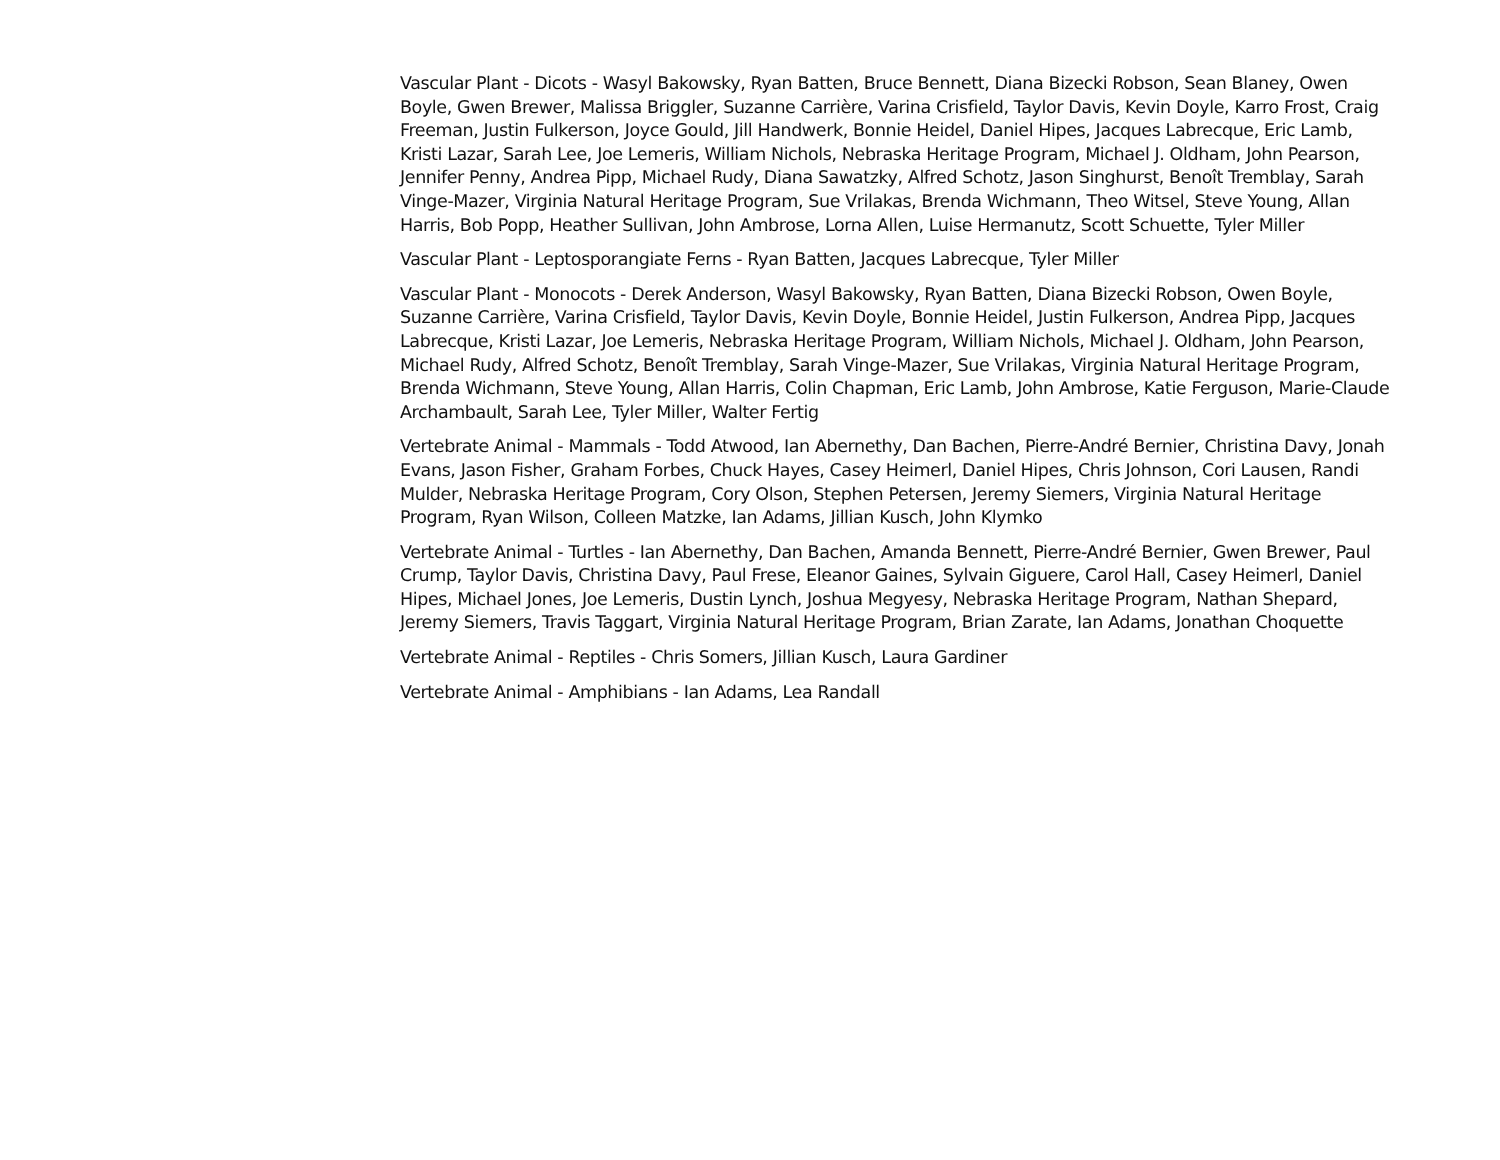Vascular Plant - Dicots - Wasyl Bakowsky, Ryan Batten, Bruce Bennett, Diana Bizecki Robson, Sean Blaney, Owen Boyle, Gwen Brewer, Malissa Briggler, Suzanne Carrière, Varina Crisfield, Taylor Davis, Kevin Doyle, Karro Frost, Craig Freeman, Justin Fulkerson, Joyce Gould, Jill Handwerk, Bonnie Heidel, Daniel Hipes, Jacques Labrecque, Eric Lamb, Kristi Lazar, Sarah Lee, Joe Lemeris, William Nichols, Nebraska Heritage Program, Michael J. Oldham, John Pearson, Jennifer Penny, Andrea Pipp, Michael Rudy, Diana Sawatzky, Alfred Schotz, Jason Singhurst, Benoît Tremblay, Sarah Vinge-Mazer, Virginia Natural Heritage Program, Sue Vrilakas, Brenda Wichmann, Theo Witsel, Steve Young, Allan Harris, Bob Popp, Heather Sullivan, John Ambrose, Lorna Allen, Luise Hermanutz, Scott Schuette, Tyler Miller
Vascular Plant - Leptosporangiate Ferns - Ryan Batten, Jacques Labrecque, Tyler Miller
Vascular Plant - Monocots - Derek Anderson, Wasyl Bakowsky, Ryan Batten, Diana Bizecki Robson, Owen Boyle, Suzanne Carrière, Varina Crisfield, Taylor Davis, Kevin Doyle, Bonnie Heidel, Justin Fulkerson, Andrea Pipp, Jacques Labrecque, Kristi Lazar, Joe Lemeris, Nebraska Heritage Program, William Nichols, Michael J. Oldham, John Pearson, Michael Rudy, Alfred Schotz, Benoît Tremblay, Sarah Vinge-Mazer, Sue Vrilakas, Virginia Natural Heritage Program, Brenda Wichmann, Steve Young, Allan Harris, Colin Chapman, Eric Lamb, John Ambrose, Katie Ferguson, Marie-Claude Archambault, Sarah Lee, Tyler Miller, Walter Fertig
Vertebrate Animal - Mammals - Todd Atwood, Ian Abernethy, Dan Bachen, Pierre-André Bernier, Christina Davy, Jonah Evans, Jason Fisher, Graham Forbes, Chuck Hayes, Casey Heimerl, Daniel Hipes, Chris Johnson, Cori Lausen, Randi Mulder, Nebraska Heritage Program, Cory Olson, Stephen Petersen, Jeremy Siemers, Virginia Natural Heritage Program, Ryan Wilson, Colleen Matzke, Ian Adams, Jillian Kusch, John Klymko
Vertebrate Animal - Turtles - Ian Abernethy, Dan Bachen, Amanda Bennett, Pierre-André Bernier, Gwen Brewer, Paul Crump, Taylor Davis, Christina Davy, Paul Frese, Eleanor Gaines, Sylvain Giguere, Carol Hall, Casey Heimerl, Daniel Hipes, Michael Jones, Joe Lemeris, Dustin Lynch, Joshua Megyesy, Nebraska Heritage Program, Nathan Shepard, Jeremy Siemers, Travis Taggart, Virginia Natural Heritage Program, Brian Zarate, Ian Adams, Jonathan Choquette
Vertebrate Animal - Reptiles - Chris Somers, Jillian Kusch, Laura Gardiner
Vertebrate Animal - Amphibians - Ian Adams, Lea Randall